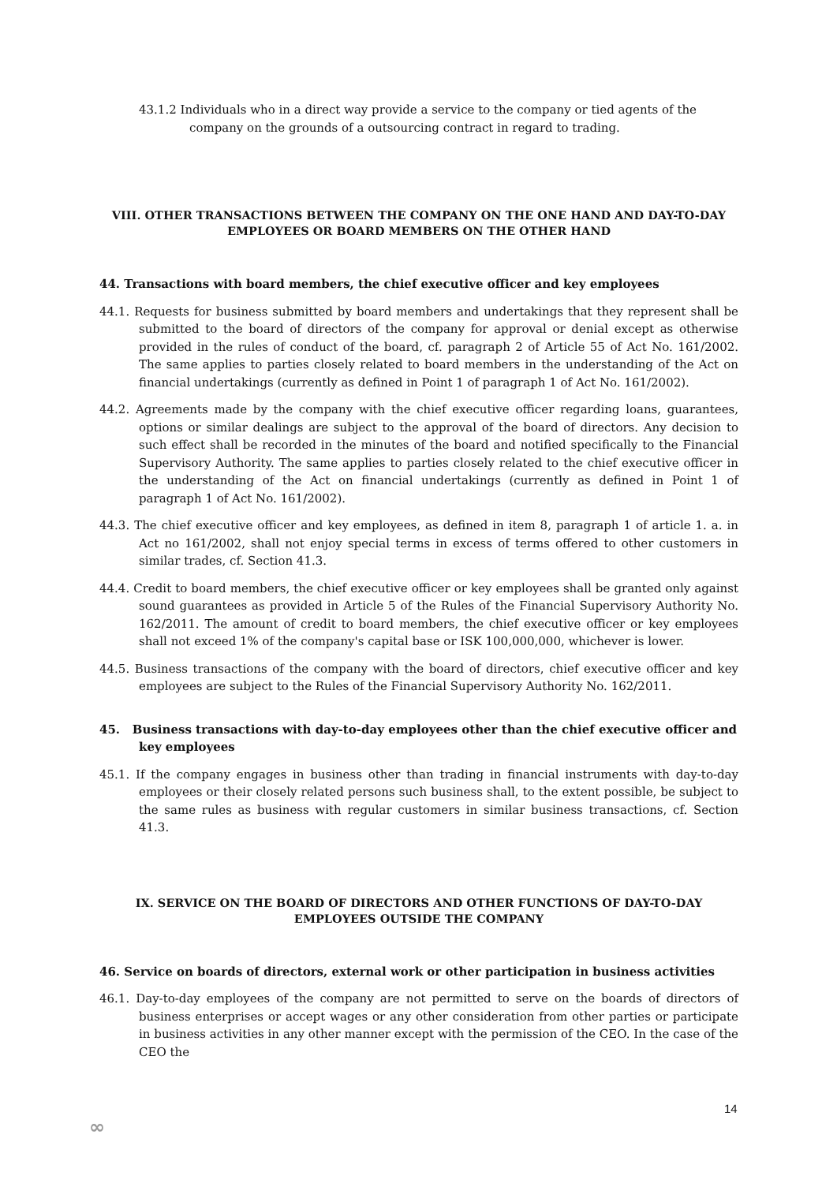43.1.2 Individuals who in a direct way provide a service to the company or tied agents of the company on the grounds of a outsourcing contract in regard to trading.
VIII. OTHER TRANSACTIONS BETWEEN THE COMPANY ON THE ONE HAND AND DAY-TO-DAY EMPLOYEES OR BOARD MEMBERS ON THE OTHER HAND
44. Transactions with board members, the chief executive officer and key employees
44.1. Requests for business submitted by board members and undertakings that they represent shall be submitted to the board of directors of the company for approval or denial except as otherwise provided in the rules of conduct of the board, cf. paragraph 2 of Article 55 of Act No. 161/2002. The same applies to parties closely related to board members in the understanding of the Act on financial undertakings (currently as defined in Point 1 of paragraph 1 of Act No. 161/2002).
44.2. Agreements made by the company with the chief executive officer regarding loans, guarantees, options or similar dealings are subject to the approval of the board of directors. Any decision to such effect shall be recorded in the minutes of the board and notified specifically to the Financial Supervisory Authority. The same applies to parties closely related to the chief executive officer in the understanding of the Act on financial undertakings (currently as defined in Point 1 of paragraph 1 of Act No. 161/2002).
44.3. The chief executive officer and key employees, as defined in item 8, paragraph 1 of article 1. a. in Act no 161/2002, shall not enjoy special terms in excess of terms offered to other customers in similar trades, cf. Section 41.3.
44.4. Credit to board members, the chief executive officer or key employees shall be granted only against sound guarantees as provided in Article 5 of the Rules of the Financial Supervisory Authority No. 162/2011. The amount of credit to board members, the chief executive officer or key employees shall not exceed 1% of the company's capital base or ISK 100,000,000, whichever is lower.
44.5. Business transactions of the company with the board of directors, chief executive officer and key employees are subject to the Rules of the Financial Supervisory Authority No. 162/2011.
45. Business transactions with day-to-day employees other than the chief executive officer and key employees
45.1. If the company engages in business other than trading in financial instruments with day-to-day employees or their closely related persons such business shall, to the extent possible, be subject to the same rules as business with regular customers in similar business transactions, cf. Section 41.3.
IX. SERVICE ON THE BOARD OF DIRECTORS AND OTHER FUNCTIONS OF DAY-TO-DAY EMPLOYEES OUTSIDE THE COMPANY
46. Service on boards of directors, external work or other participation in business activities
46.1. Day-to-day employees of the company are not permitted to serve on the boards of directors of business enterprises or accept wages or any other consideration from other parties or participate in business activities in any other manner except with the permission of the CEO. In the case of the CEO the
14
∞